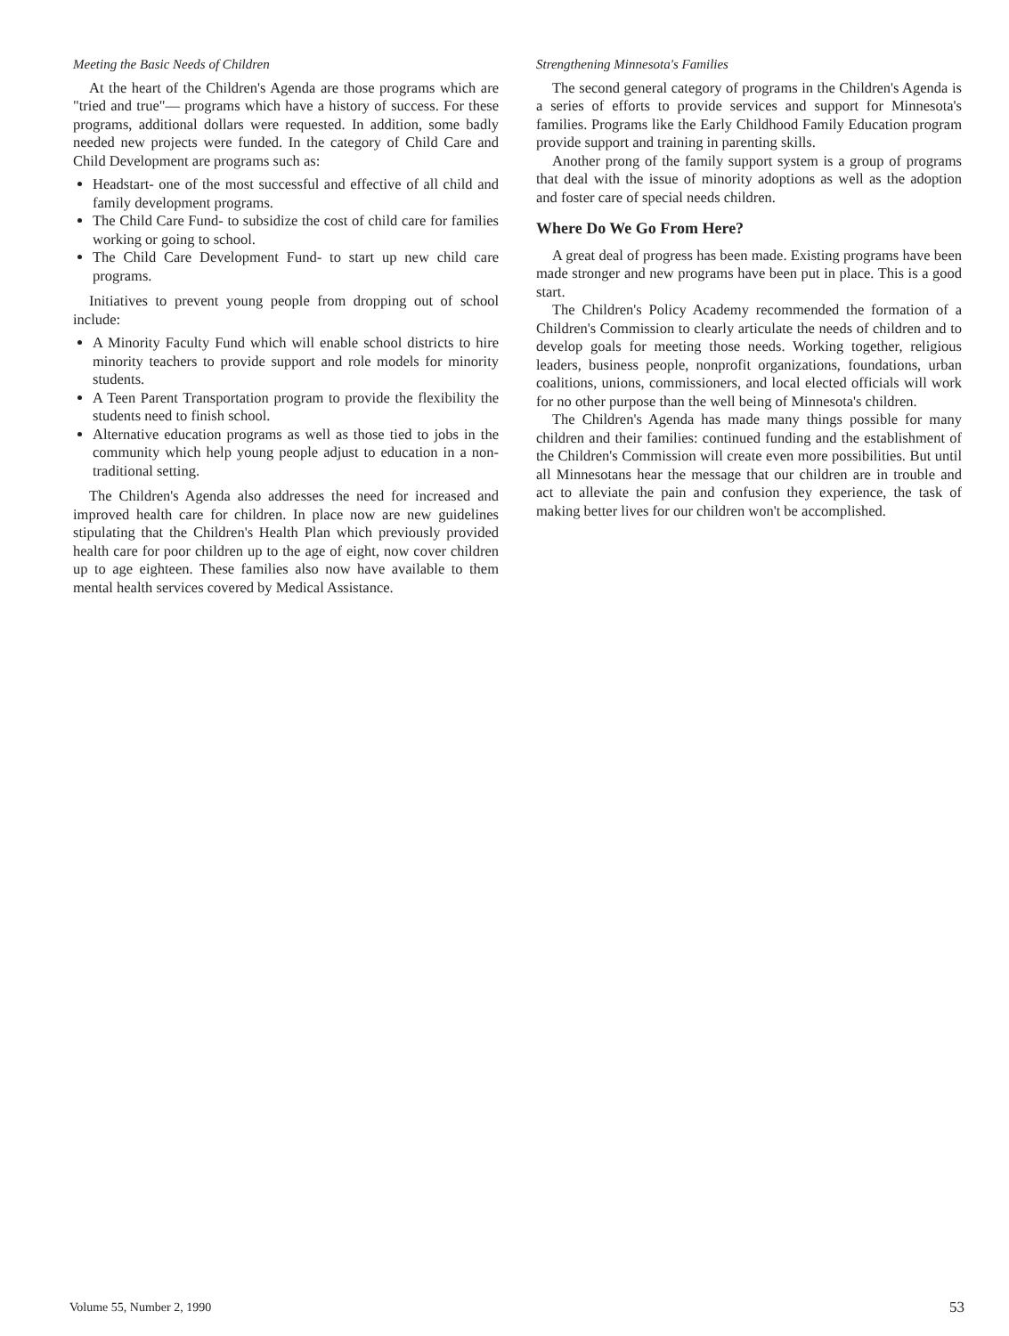Meeting the Basic Needs of Children
At the heart of the Children's Agenda are those programs which are "tried and true"— programs which have a history of success. For these programs, additional dollars were requested. In addition, some badly needed new projects were funded. In the category of Child Care and Child Development are programs such as:
Headstart- one of the most successful and effective of all child and family development programs.
The Child Care Fund- to subsidize the cost of child care for families working or going to school.
The Child Care Development Fund- to start up new child care programs.
Initiatives to prevent young people from dropping out of school include:
A Minority Faculty Fund which will enable school districts to hire minority teachers to provide support and role models for minority students.
A Teen Parent Transportation program to provide the flexibility the students need to finish school.
Alternative education programs as well as those tied to jobs in the community which help young people adjust to education in a non-traditional setting.
The Children's Agenda also addresses the need for increased and improved health care for children. In place now are new guidelines stipulating that the Children's Health Plan which previously provided health care for poor children up to the age of eight, now cover children up to age eighteen. These families also now have available to them mental health services covered by Medical Assistance.
Strengthening Minnesota's Families
The second general category of programs in the Children's Agenda is a series of efforts to provide services and support for Minnesota's families. Programs like the Early Childhood Family Education program provide support and training in parenting skills.
Another prong of the family support system is a group of programs that deal with the issue of minority adoptions as well as the adoption and foster care of special needs children.
Where Do We Go From Here?
A great deal of progress has been made. Existing programs have been made stronger and new programs have been put in place. This is a good start.
The Children's Policy Academy recommended the formation of a Children's Commission to clearly articulate the needs of children and to develop goals for meeting those needs. Working together, religious leaders, business people, nonprofit organizations, foundations, urban coalitions, unions, commissioners, and local elected officials will work for no other purpose than the well being of Minnesota's children.
The Children's Agenda has made many things possible for many children and their families: continued funding and the establishment of the Children's Commission will create even more possibilities. But until all Minnesotans hear the message that our children are in trouble and act to alleviate the pain and confusion they experience, the task of making better lives for our children won't be accomplished.
Volume 55, Number 2, 1990 53